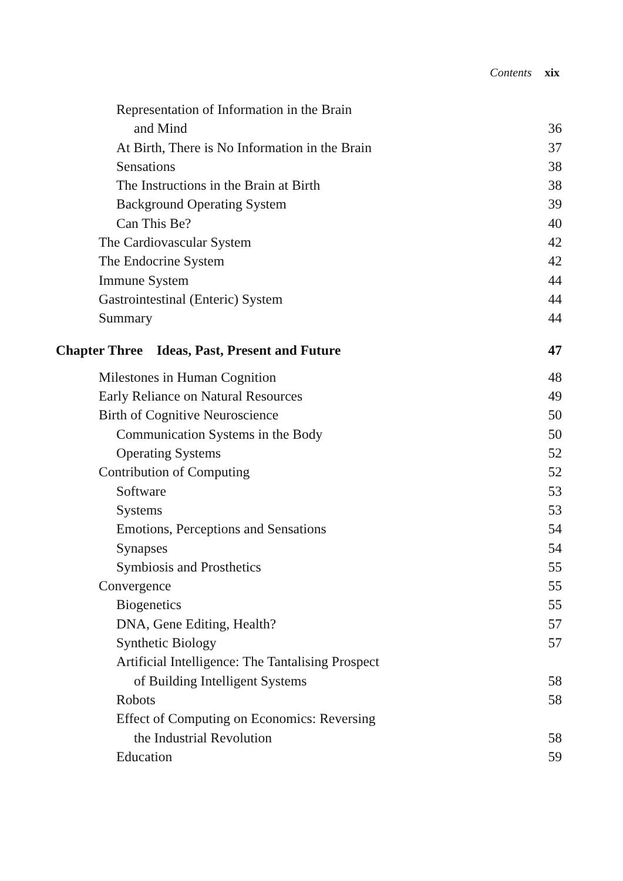Contents xix
Representation of Information in the Brain
and Mind 36
At Birth, There is No Information in the Brain 37
Sensations 38
The Instructions in the Brain at Birth 38
Background Operating System 39
Can This Be? 40
The Cardiovascular System 42
The Endocrine System 42
Immune System 44
Gastrointestinal (Enteric) System 44
Summary 44
Chapter Three Ideas, Past, Present and Future 47
Milestones in Human Cognition 48
Early Reliance on Natural Resources 49
Birth of Cognitive Neuroscience 50
Communication Systems in the Body 50
Operating Systems 52
Contribution of Computing 52
Software 53
Systems 53
Emotions, Perceptions and Sensations 54
Synapses 54
Symbiosis and Prosthetics 55
Convergence 55
Biogenetics 55
DNA, Gene Editing, Health? 57
Synthetic Biology 57
Artificial Intelligence: The Tantalising Prospect
of Building Intelligent Systems 58
Robots 58
Effect of Computing on Economics: Reversing
the Industrial Revolution 58
Education 59